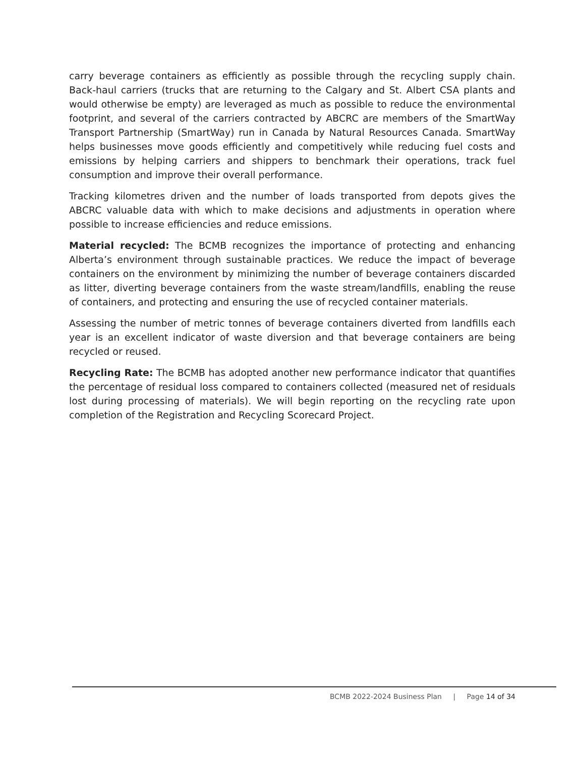carry beverage containers as efficiently as possible through the recycling supply chain. Back-haul carriers (trucks that are returning to the Calgary and St. Albert CSA plants and would otherwise be empty) are leveraged as much as possible to reduce the environmental footprint, and several of the carriers contracted by ABCRC are members of the SmartWay Transport Partnership (SmartWay) run in Canada by Natural Resources Canada. SmartWay helps businesses move goods efficiently and competitively while reducing fuel costs and emissions by helping carriers and shippers to benchmark their operations, track fuel consumption and improve their overall performance.
Tracking kilometres driven and the number of loads transported from depots gives the ABCRC valuable data with which to make decisions and adjustments in operation where possible to increase efficiencies and reduce emissions.
Material recycled: The BCMB recognizes the importance of protecting and enhancing Alberta’s environment through sustainable practices. We reduce the impact of beverage containers on the environment by minimizing the number of beverage containers discarded as litter, diverting beverage containers from the waste stream/landfills, enabling the reuse of containers, and protecting and ensuring the use of recycled container materials.
Assessing the number of metric tonnes of beverage containers diverted from landfills each year is an excellent indicator of waste diversion and that beverage containers are being recycled or reused.
Recycling Rate: The BCMB has adopted another new performance indicator that quantifies the percentage of residual loss compared to containers collected (measured net of residuals lost during processing of materials). We will begin reporting on the recycling rate upon completion of the Registration and Recycling Scorecard Project.
BCMB 2022-2024 Business Plan | Page 14 of 34